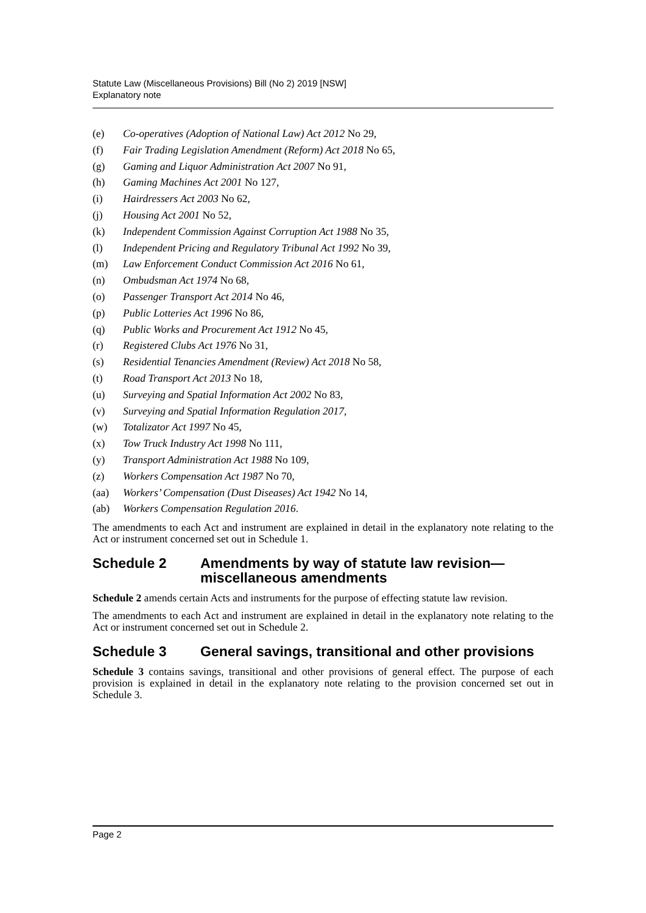Statute Law (Miscellaneous Provisions) Bill (No 2) 2019 [NSW]
Explanatory note
(e) Co-operatives (Adoption of National Law) Act 2012 No 29,
(f) Fair Trading Legislation Amendment (Reform) Act 2018 No 65,
(g) Gaming and Liquor Administration Act 2007 No 91,
(h) Gaming Machines Act 2001 No 127,
(i) Hairdressers Act 2003 No 62,
(j) Housing Act 2001 No 52,
(k) Independent Commission Against Corruption Act 1988 No 35,
(l) Independent Pricing and Regulatory Tribunal Act 1992 No 39,
(m) Law Enforcement Conduct Commission Act 2016 No 61,
(n) Ombudsman Act 1974 No 68,
(o) Passenger Transport Act 2014 No 46,
(p) Public Lotteries Act 1996 No 86,
(q) Public Works and Procurement Act 1912 No 45,
(r) Registered Clubs Act 1976 No 31,
(s) Residential Tenancies Amendment (Review) Act 2018 No 58,
(t) Road Transport Act 2013 No 18,
(u) Surveying and Spatial Information Act 2002 No 83,
(v) Surveying and Spatial Information Regulation 2017,
(w) Totalizator Act 1997 No 45,
(x) Tow Truck Industry Act 1998 No 111,
(y) Transport Administration Act 1988 No 109,
(z) Workers Compensation Act 1987 No 70,
(aa) Workers’ Compensation (Dust Diseases) Act 1942 No 14,
(ab) Workers Compensation Regulation 2016.
The amendments to each Act and instrument are explained in detail in the explanatory note relating to the Act or instrument concerned set out in Schedule 1.
Schedule 2 Amendments by way of statute law revision—miscellaneous amendments
Schedule 2 amends certain Acts and instruments for the purpose of effecting statute law revision.
The amendments to each Act and instrument are explained in detail in the explanatory note relating to the Act or instrument concerned set out in Schedule 2.
Schedule 3 General savings, transitional and other provisions
Schedule 3 contains savings, transitional and other provisions of general effect. The purpose of each provision is explained in detail in the explanatory note relating to the provision concerned set out in Schedule 3.
Page 2